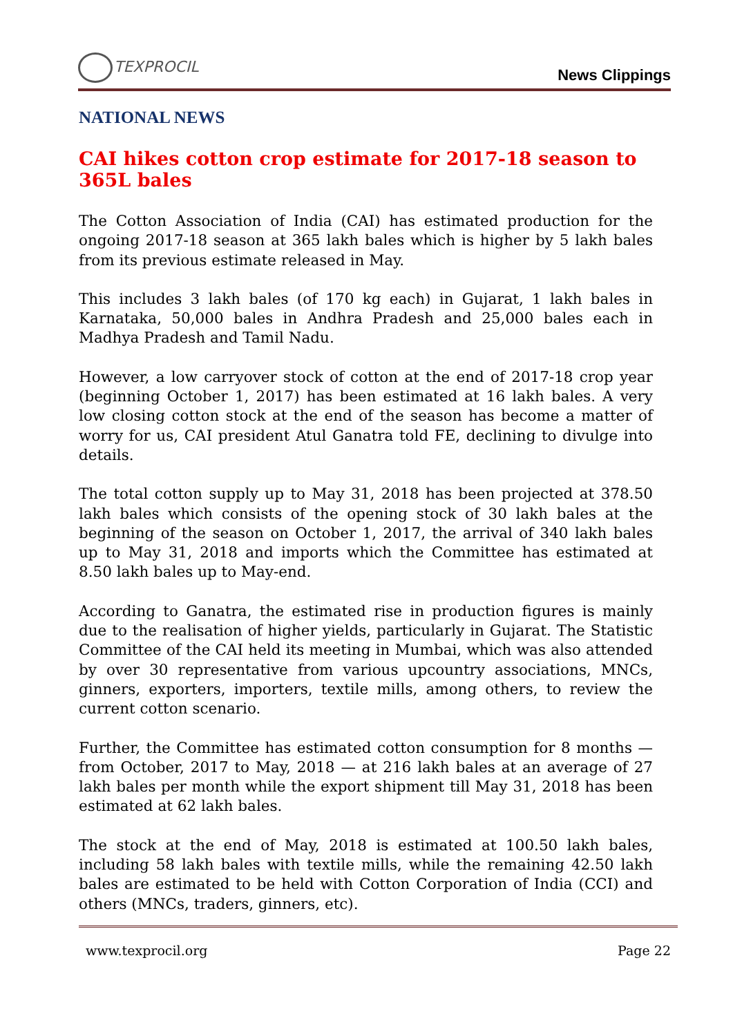TEXPROCIL
News Clippings
NATIONAL NEWS
CAI hikes cotton crop estimate for 2017-18 season to 365L bales
The Cotton Association of India (CAI) has estimated production for the ongoing 2017-18 season at 365 lakh bales which is higher by 5 lakh bales from its previous estimate released in May.
This includes 3 lakh bales (of 170 kg each) in Gujarat, 1 lakh bales in Karnataka, 50,000 bales in Andhra Pradesh and 25,000 bales each in Madhya Pradesh and Tamil Nadu.
However, a low carryover stock of cotton at the end of 2017-18 crop year (beginning October 1, 2017) has been estimated at 16 lakh bales. A very low closing cotton stock at the end of the season has become a matter of worry for us, CAI president Atul Ganatra told FE, declining to divulge into details.
The total cotton supply up to May 31, 2018 has been projected at 378.50 lakh bales which consists of the opening stock of 30 lakh bales at the beginning of the season on October 1, 2017, the arrival of 340 lakh bales up to May 31, 2018 and imports which the Committee has estimated at 8.50 lakh bales up to May-end.
According to Ganatra, the estimated rise in production figures is mainly due to the realisation of higher yields, particularly in Gujarat. The Statistic Committee of the CAI held its meeting in Mumbai, which was also attended by over 30 representative from various upcountry associations, MNCs, ginners, exporters, importers, textile mills, among others, to review the current cotton scenario.
Further, the Committee has estimated cotton consumption for 8 months — from October, 2017 to May, 2018 — at 216 lakh bales at an average of 27 lakh bales per month while the export shipment till May 31, 2018 has been estimated at 62 lakh bales.
The stock at the end of May, 2018 is estimated at 100.50 lakh bales, including 58 lakh bales with textile mills, while the remaining 42.50 lakh bales are estimated to be held with Cotton Corporation of India (CCI) and others (MNCs, traders, ginners, etc).
www.texprocil.org Page 22